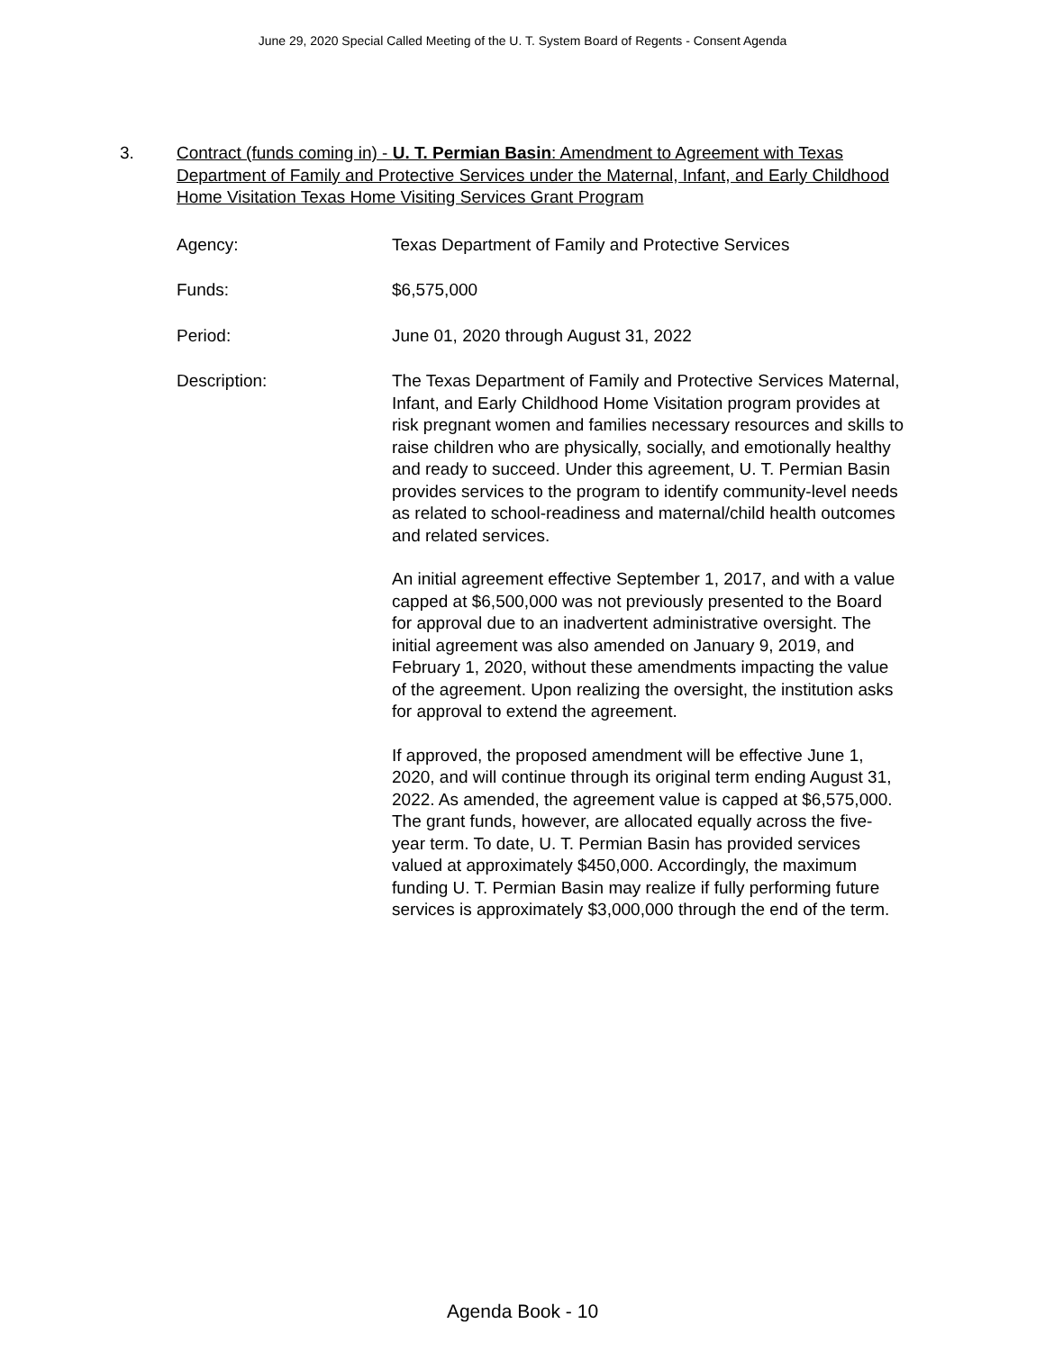June 29, 2020 Special Called Meeting of the U. T. System Board of Regents - Consent Agenda
3. Contract (funds coming in) - U. T. Permian Basin: Amendment to Agreement with Texas Department of Family and Protective Services under the Maternal, Infant, and Early Childhood Home Visitation Texas Home Visiting Services Grant Program
Agency: Texas Department of Family and Protective Services
Funds: $6,575,000
Period: June 01, 2020 through August 31, 2022
Description: The Texas Department of Family and Protective Services Maternal, Infant, and Early Childhood Home Visitation program provides at risk pregnant women and families necessary resources and skills to raise children who are physically, socially, and emotionally healthy and ready to succeed. Under this agreement, U. T. Permian Basin provides services to the program to identify community-level needs as related to school-readiness and maternal/child health outcomes and related services.
An initial agreement effective September 1, 2017, and with a value capped at $6,500,000 was not previously presented to the Board for approval due to an inadvertent administrative oversight. The initial agreement was also amended on January 9, 2019, and February 1, 2020, without these amendments impacting the value of the agreement. Upon realizing the oversight, the institution asks for approval to extend the agreement.
If approved, the proposed amendment will be effective June 1, 2020, and will continue through its original term ending August 31, 2022. As amended, the agreement value is capped at $6,575,000. The grant funds, however, are allocated equally across the five-year term. To date, U. T. Permian Basin has provided services valued at approximately $450,000. Accordingly, the maximum funding U. T. Permian Basin may realize if fully performing future services is approximately $3,000,000 through the end of the term.
Agenda Book - 10